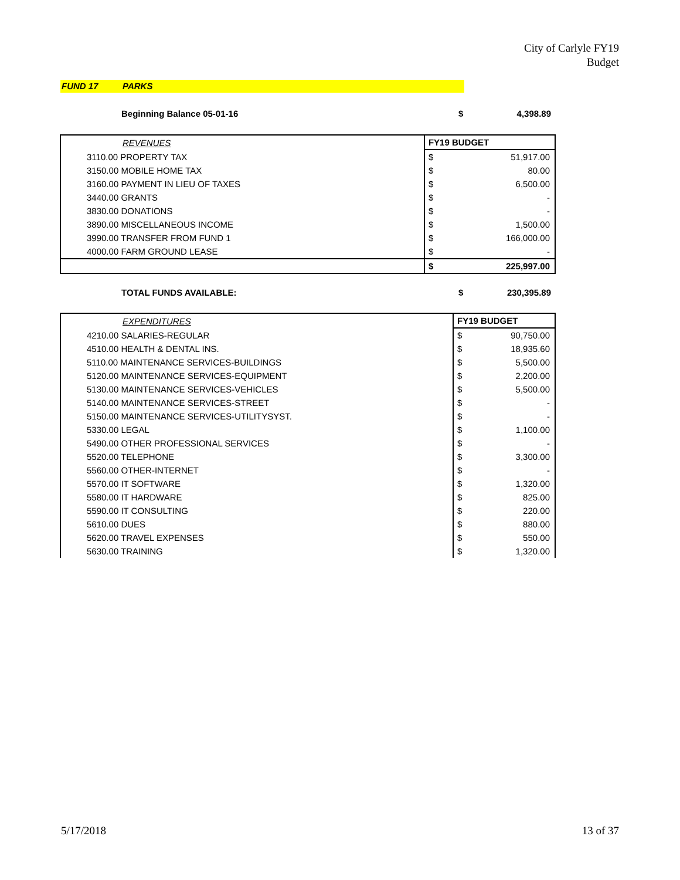City of Carlyle FY19
Budget
FUND 17 PARKS
| | Beginning Balance 05-01-16 | $ | 4,398.89 |
| | REVENUES | FY19 BUDGET | |
| | 3110.00 PROPERTY TAX | $ | 51,917.00 |
| | 3150.00 MOBILE HOME TAX | $ | 80.00 |
| | 3160.00 PAYMENT IN LIEU OF TAXES | $ | 6,500.00 |
| | 3440.00 GRANTS | $ | - |
| | 3830.00 DONATIONS | $ | - |
| | 3890.00 MISCELLANEOUS INCOME | $ | 1,500.00 |
| | 3990.00 TRANSFER FROM FUND 1 | $ | 166,000.00 |
| | 4000.00 FARM GROUND LEASE | $ | - |
| | | $ | 225,997.00 |
| | TOTAL FUNDS AVAILABLE: | $ | 230,395.89 |
| | EXPENDITURES | FY19 BUDGET | |
| | 4210.00 SALARIES-REGULAR | $ | 90,750.00 |
| | 4510.00 HEALTH & DENTAL INS. | $ | 18,935.60 |
| | 5110.00 MAINTENANCE SERVICES-BUILDINGS | $ | 5,500.00 |
| | 5120.00 MAINTENANCE SERVICES-EQUIPMENT | $ | 2,200.00 |
| | 5130.00 MAINTENANCE SERVICES-VEHICLES | $ | 5,500.00 |
| | 5140.00 MAINTENANCE SERVICES-STREET | $ | - |
| | 5150.00 MAINTENANCE SERVICES-UTILITYSYST. | $ | - |
| | 5330.00 LEGAL | $ | 1,100.00 |
| | 5490.00 OTHER PROFESSIONAL SERVICES | $ | - |
| | 5520.00 TELEPHONE | $ | 3,300.00 |
| | 5560.00 OTHER-INTERNET | $ | - |
| | 5570.00 IT SOFTWARE | $ | 1,320.00 |
| | 5580.00 IT HARDWARE | $ | 825.00 |
| | 5590.00 IT CONSULTING | $ | 220.00 |
| | 5610.00 DUES | $ | 880.00 |
| | 5620.00 TRAVEL EXPENSES | $ | 550.00 |
| | 5630.00 TRAINING | $ | 1,320.00 |
5/17/2018 13 of 37